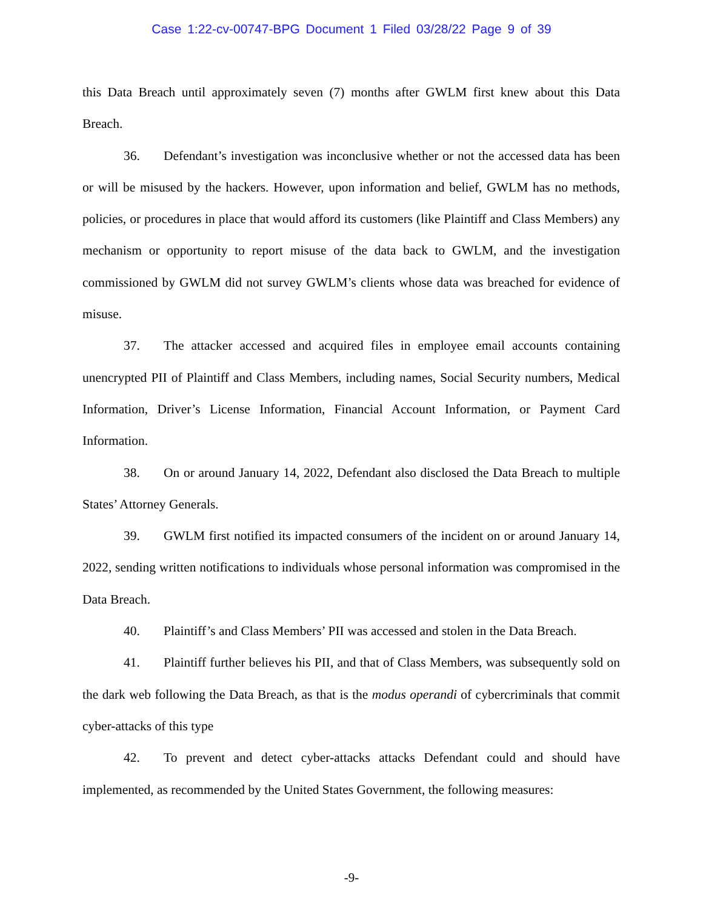Case 1:22-cv-00747-BPG Document 1 Filed 03/28/22 Page 9 of 39
this Data Breach until approximately seven (7) months after GWLM first knew about this Data Breach.
36. Defendant’s investigation was inconclusive whether or not the accessed data has been or will be misused by the hackers. However, upon information and belief, GWLM has no methods, policies, or procedures in place that would afford its customers (like Plaintiff and Class Members) any mechanism or opportunity to report misuse of the data back to GWLM, and the investigation commissioned by GWLM did not survey GWLM’s clients whose data was breached for evidence of misuse.
37. The attacker accessed and acquired files in employee email accounts containing unencrypted PII of Plaintiff and Class Members, including names, Social Security numbers, Medical Information, Driver’s License Information, Financial Account Information, or Payment Card Information.
38. On or around January 14, 2022, Defendant also disclosed the Data Breach to multiple States’ Attorney Generals.
39. GWLM first notified its impacted consumers of the incident on or around January 14, 2022, sending written notifications to individuals whose personal information was compromised in the Data Breach.
40. Plaintiff’s and Class Members’ PII was accessed and stolen in the Data Breach.
41. Plaintiff further believes his PII, and that of Class Members, was subsequently sold on the dark web following the Data Breach, as that is the modus operandi of cybercriminals that commit cyber-attacks of this type
42. To prevent and detect cyber-attacks attacks Defendant could and should have implemented, as recommended by the United States Government, the following measures:
-9-